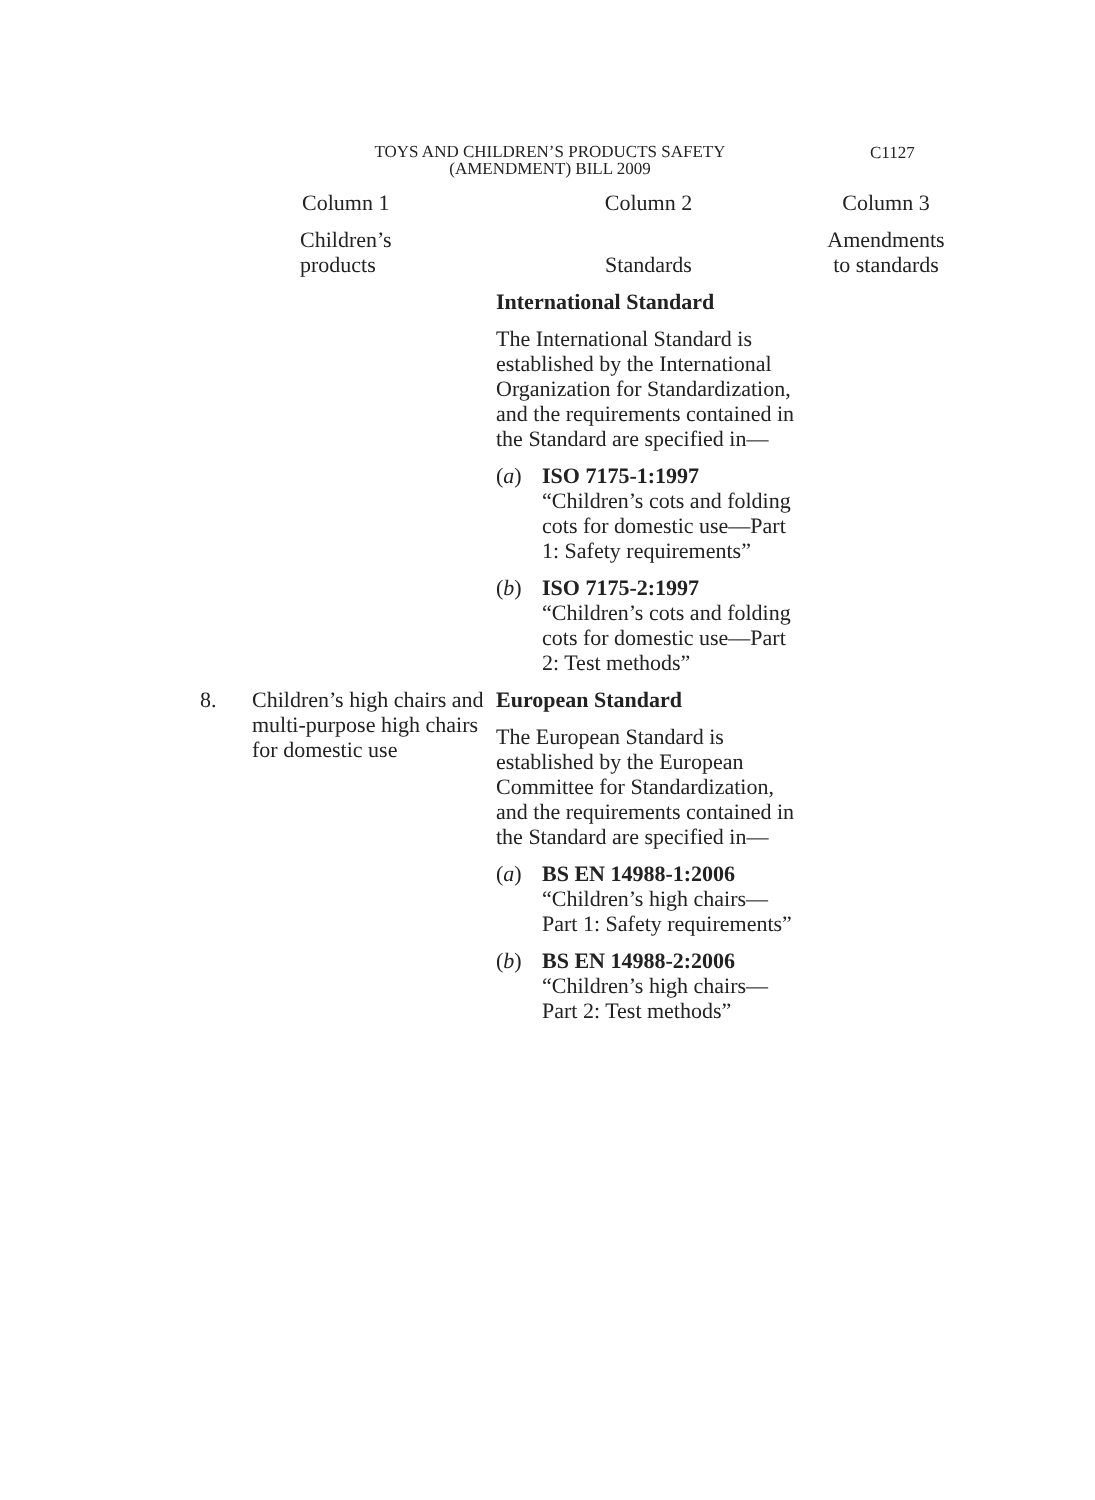TOYS AND CHILDREN’S PRODUCTS SAFETY
(AMENDMENT) BILL 2009
C1127
| | Column 1 | Column 2 | Column 3 |
| --- | --- | --- | --- |
| | Children’s products | Standards | Amendments to standards |
| | | International Standard The International Standard is established by the International Organization for Standardization, and the requirements contained in the Standard are specified in— ( a ) ISO 7175-1:1997 “Children’s cots and folding cots for domestic use—Part 1: Safety requirements” ( b ) ISO 7175-2:1997 “Children’s cots and folding cots for domestic use—Part 2: Test methods” | |
| 8. | Children’s high chairs and multi-purpose high chairs for domestic use | European Standard The European Standard is established by the European Committee for Standardization, and the requirements contained in the Standard are specified in— ( a ) BS EN 14988-1:2006 “Children’s high chairs—Part 1: Safety requirements” ( b ) BS EN 14988-2:2006 “Children’s high chairs—Part 2: Test methods” | |